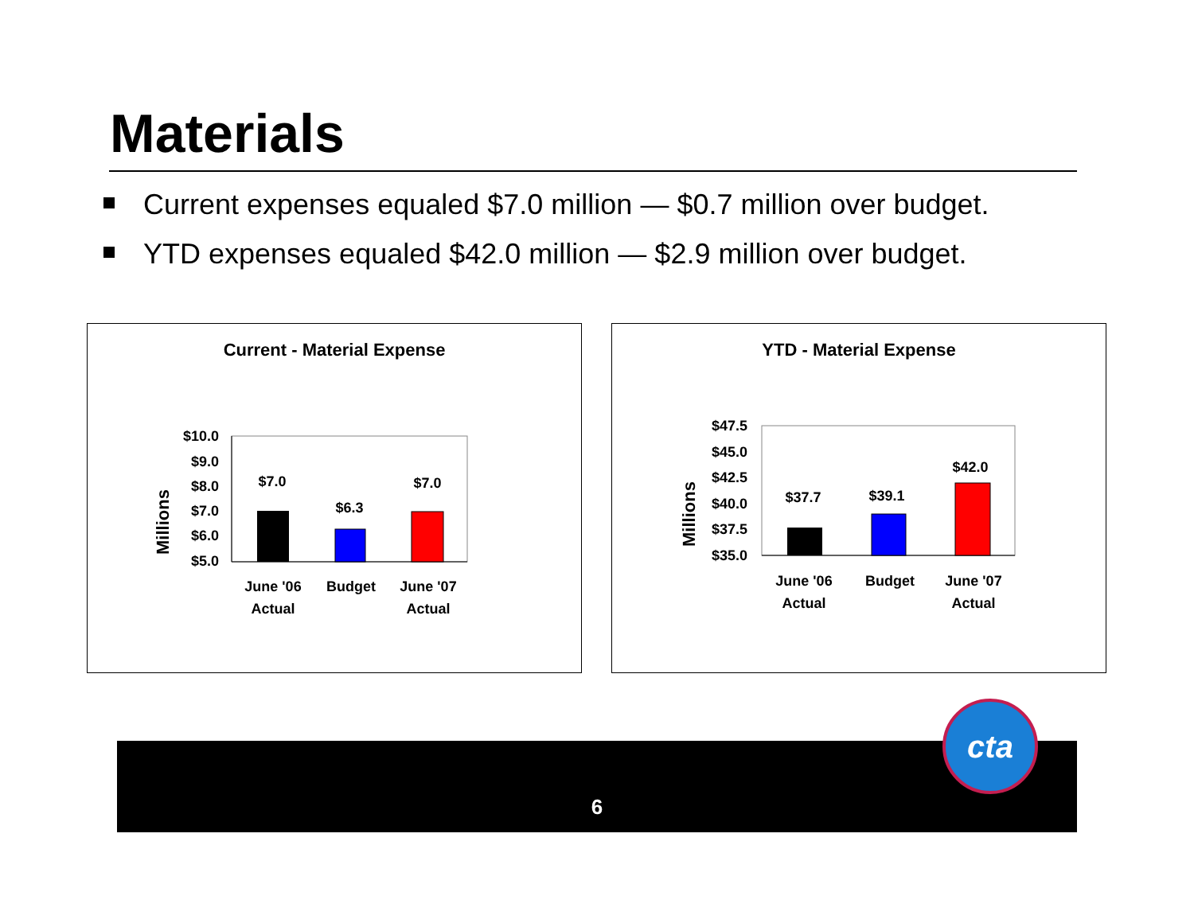Materials
Current expenses equaled $7.0 million — $0.7 million over budget.
YTD expenses equaled $42.0 million — $2.9 million over budget.
Current - Material Expense
Millions
$10.0
$9.0
$8.0
$7.0
$6.0
$5.0
$7.0
$6.3
$7.0
June '06
Actual
Budget
June '07
Actual
YTD - Material Expense
Millions
$47.5
$45.0
$42.5
$40.0
$37.5
$35.0
$37.7
$39.1
$42.0
June '06
Actual
Budget
June '07
Actual
6
cta